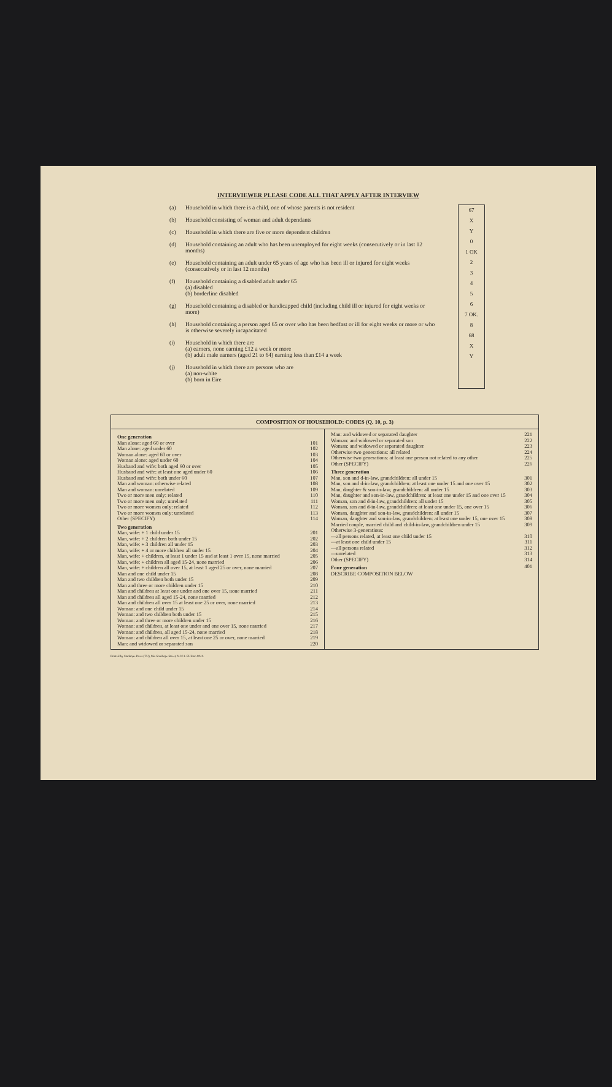INTERVIEWER PLEASE CODE ALL THAT APPLY AFTER INTERVIEW
(a) Household in which there is a child, one of whose parents is not resident
(b) Household consisting of woman and adult dependants
(c) Household in which there are five or more dependent children
(d) Household containing an adult who has been unemployed for eight weeks (consecutively or in last 12 months)
(e) Household containing an adult under 65 years of age who has been ill or injured for eight weeks (consecutively or in last 12 months)
(f) Household containing a disabled adult under 65
(a) disabled
(b) borderline disabled
(g) Household containing a disabled or handicapped child (including child ill or injured for eight weeks or more)
(h) Household containing a person aged 65 or over who has been bedfast or ill for eight weeks or more or who is otherwise severely incapacitated
(i) Household in which there are
(a) earners, none earning £12 a week or more
(b) adult male earners (aged 21 to 64) earning less than £14 a week
(j) Household in which there are persons who are
(a) non-white
(b) born in Eire
67
X
Y
0
1 OK
2
3
4
5
6
7 OK.
8
68
X
Y
COMPOSITION OF HOUSEHOLD: CODES (Q. 10, p. 3)
| One generation | |
| Man alone: aged 60 or over | 101 |
| Man alone: aged under 60 | 102 |
| Woman alone: aged 60 or over | 103 |
| Woman alone: aged under 60 | 104 |
| Husband and wife: both aged 60 or over | 105 |
| Husband and wife: at least one aged under 60 | 106 |
| Husband and wife: both under 60 | 107 |
| Man and woman: otherwise related | 108 |
| Man and woman: unrelated | 109 |
| Two or more men only: related | 110 |
| Two or more men only: unrelated | 111 |
| Two or more women only: related | 112 |
| Two or more women only: unrelated | 113 |
| Other (SPECIFY) | 114 |
| Two generation | |
| Man, wife: + 1 child under 15 | 201 |
| Man, wife: + 2 children both under 15 | 202 |
| Man, wife: + 3 children all under 15 | 203 |
| Man, wife: + 4 or more children all under 15 | 204 |
| Man, wife: + children, at least 1 under 15 and at least 1 over 15, none married | 205 |
| Man, wife: + children all aged 15-24, none married | 206 |
| Man, wife: + children all over 15, at least 1 aged 25 or over, none married | 207 |
| Man and one child under 15 | 208 |
| Man and two children both under 15 | 209 |
| Man and three or more children under 15 | 210 |
| Man and children at least one under and one over 15, none married | 211 |
| Man and children all aged 15-24, none married | 212 |
| Man and children all over 15 at least one 25 or over, none married | 213 |
| Woman: and one child under 15 | 214 |
| Woman: and two children both under 15 | 215 |
| Woman: and three or more children under 15 | 216 |
| Woman: and children, at least one under and one over 15, none married | 217 |
| Woman: and children, all aged 15-24, none married | 218 |
| Woman: and children all over 15, at least one 25 or over, none married | 219 |
| Man: and widowed or separated son | 220 |
| Man: and widowed or separated daughter | 221 |
| Woman: and widowed or separated son | 222 |
| Woman: and widowed or separated daughter | 223 |
| Otherwise two generations: all related | 224 |
| Otherwise two generations: at least one person not related to any other | 225 |
| Other (SPECIFY) | 226 |
| Three generation | |
| Man, son and d-in-law, grandchildren: all under 15 | 301 |
| Man, son and d-in-law, grandchildren: at least one under 15 and one over 15 | 302 |
| Man, daughter & son-in-law, grandchildren: all under 15 | 303 |
| Man, daughter and son-in-law, grandchildren: at least one under 15 and one over 15 | 304 |
| Woman, son and d-in-law, grandchildren: all under 15 | 305 |
| Woman, son and d-in-law, grandchildren: at least one under 15, one over 15 | 306 |
| Woman, daughter and son-in-law, grandchildren: all under 15 | 307 |
| Woman, daughter and son-in-law, grandchildren: at least one under 15, one over 15 | 308 |
| Married couple, married child and child-in-law, grandchildren under 15 | 309 |
| Otherwise 3-generations: | |
| —all persons related, at least one child under 15 | 310 |
| —at least one child under 15 | 311 |
| —all persons related | 312 |
| —unrelated | 313 |
| Other (SPECIFY) | 314 |
| Four generation | 401 |
| DESCRIBE COMPOSITION BELOW | |
Printed by Stanhope Press (TU), 96a Stanhope Street, N.W.1. EUSton 0041.